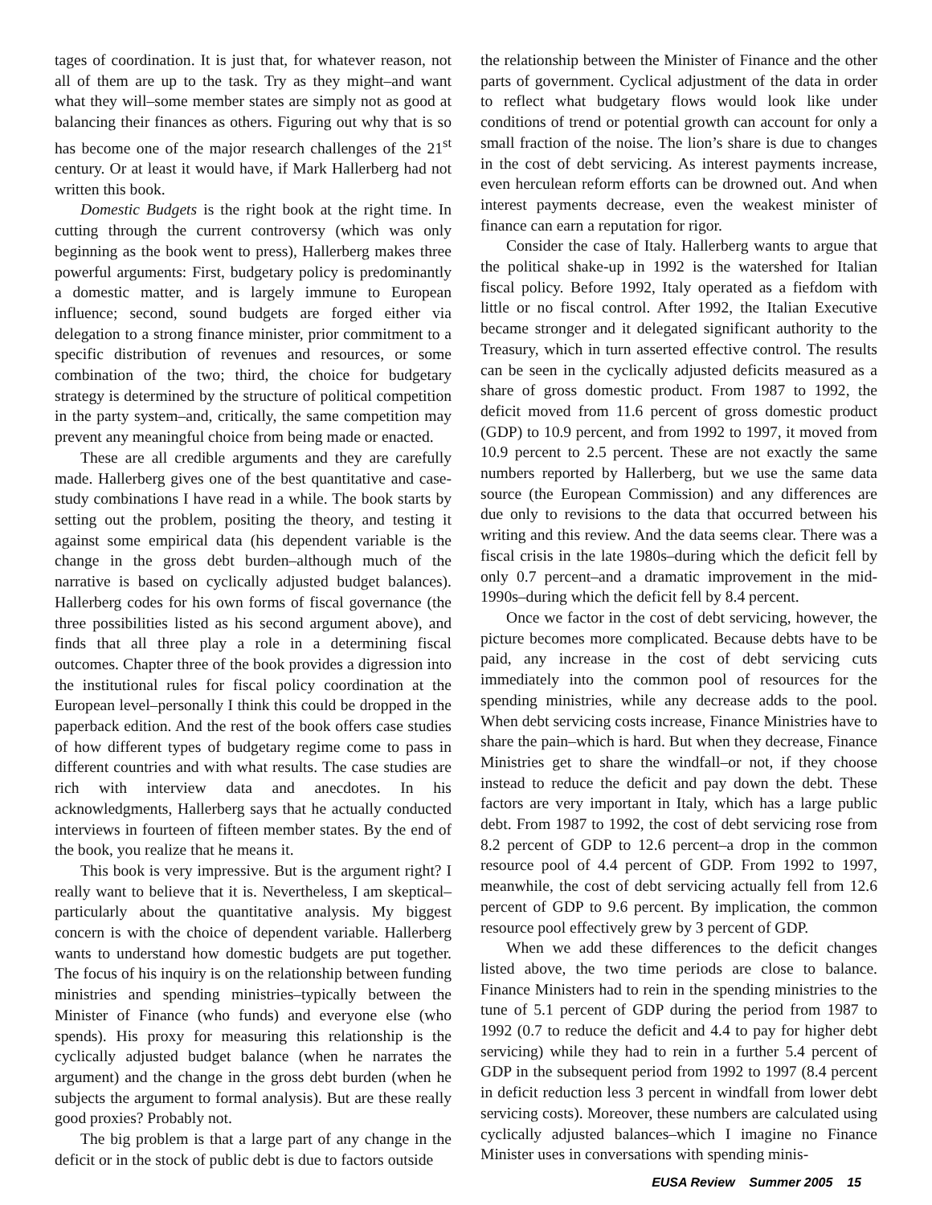tages of coordination. It is just that, for whatever reason, not all of them are up to the task. Try as they might–and want what they will–some member states are simply not as good at balancing their finances as others. Figuring out why that is so has become one of the major research challenges of the 21<sup>st</sup> century. Or at least it would have, if Mark Hallerberg had not written this book.
Domestic Budgets is the right book at the right time. In cutting through the current controversy (which was only beginning as the book went to press), Hallerberg makes three powerful arguments: First, budgetary policy is predominantly a domestic matter, and is largely immune to European influence; second, sound budgets are forged either via delegation to a strong finance minister, prior commitment to a specific distribution of revenues and resources, or some combination of the two; third, the choice for budgetary strategy is determined by the structure of political competition in the party system–and, critically, the same competition may prevent any meaningful choice from being made or enacted.
These are all credible arguments and they are carefully made. Hallerberg gives one of the best quantitative and case-study combinations I have read in a while. The book starts by setting out the problem, positing the theory, and testing it against some empirical data (his dependent variable is the change in the gross debt burden–although much of the narrative is based on cyclically adjusted budget balances). Hallerberg codes for his own forms of fiscal governance (the three possibilities listed as his second argument above), and finds that all three play a role in a determining fiscal outcomes. Chapter three of the book provides a digression into the institutional rules for fiscal policy coordination at the European level–personally I think this could be dropped in the paperback edition. And the rest of the book offers case studies of how different types of budgetary regime come to pass in different countries and with what results. The case studies are rich with interview data and anecdotes. In his acknowledgments, Hallerberg says that he actually conducted interviews in fourteen of fifteen member states. By the end of the book, you realize that he means it.
This book is very impressive. But is the argument right? I really want to believe that it is. Nevertheless, I am skeptical–particularly about the quantitative analysis. My biggest concern is with the choice of dependent variable. Hallerberg wants to understand how domestic budgets are put together. The focus of his inquiry is on the relationship between funding ministries and spending ministries–typically between the Minister of Finance (who funds) and everyone else (who spends). His proxy for measuring this relationship is the cyclically adjusted budget balance (when he narrates the argument) and the change in the gross debt burden (when he subjects the argument to formal analysis). But are these really good proxies? Probably not.
The big problem is that a large part of any change in the deficit or in the stock of public debt is due to factors outside
the relationship between the Minister of Finance and the other parts of government. Cyclical adjustment of the data in order to reflect what budgetary flows would look like under conditions of trend or potential growth can account for only a small fraction of the noise. The lion’s share is due to changes in the cost of debt servicing. As interest payments increase, even herculean reform efforts can be drowned out. And when interest payments decrease, even the weakest minister of finance can earn a reputation for rigor.
Consider the case of Italy. Hallerberg wants to argue that the political shake-up in 1992 is the watershed for Italian fiscal policy. Before 1992, Italy operated as a fiefdom with little or no fiscal control. After 1992, the Italian Executive became stronger and it delegated significant authority to the Treasury, which in turn asserted effective control. The results can be seen in the cyclically adjusted deficits measured as a share of gross domestic product. From 1987 to 1992, the deficit moved from 11.6 percent of gross domestic product (GDP) to 10.9 percent, and from 1992 to 1997, it moved from 10.9 percent to 2.5 percent. These are not exactly the same numbers reported by Hallerberg, but we use the same data source (the European Commission) and any differences are due only to revisions to the data that occurred between his writing and this review. And the data seems clear. There was a fiscal crisis in the late 1980s–during which the deficit fell by only 0.7 percent–and a dramatic improvement in the mid-1990s–during which the deficit fell by 8.4 percent.
Once we factor in the cost of debt servicing, however, the picture becomes more complicated. Because debts have to be paid, any increase in the cost of debt servicing cuts immediately into the common pool of resources for the spending ministries, while any decrease adds to the pool. When debt servicing costs increase, Finance Ministries have to share the pain–which is hard. But when they decrease, Finance Ministries get to share the windfall–or not, if they choose instead to reduce the deficit and pay down the debt. These factors are very important in Italy, which has a large public debt. From 1987 to 1992, the cost of debt servicing rose from 8.2 percent of GDP to 12.6 percent–a drop in the common resource pool of 4.4 percent of GDP. From 1992 to 1997, meanwhile, the cost of debt servicing actually fell from 12.6 percent of GDP to 9.6 percent. By implication, the common resource pool effectively grew by 3 percent of GDP.
When we add these differences to the deficit changes listed above, the two time periods are close to balance. Finance Ministers had to rein in the spending ministries to the tune of 5.1 percent of GDP during the period from 1987 to 1992 (0.7 to reduce the deficit and 4.4 to pay for higher debt servicing) while they had to rein in a further 5.4 percent of GDP in the subsequent period from 1992 to 1997 (8.4 percent in deficit reduction less 3 percent in windfall from lower debt servicing costs). Moreover, these numbers are calculated using cyclically adjusted balances–which I imagine no Finance Minister uses in conversations with spending minis-
EUSA Review Summer 2005 15